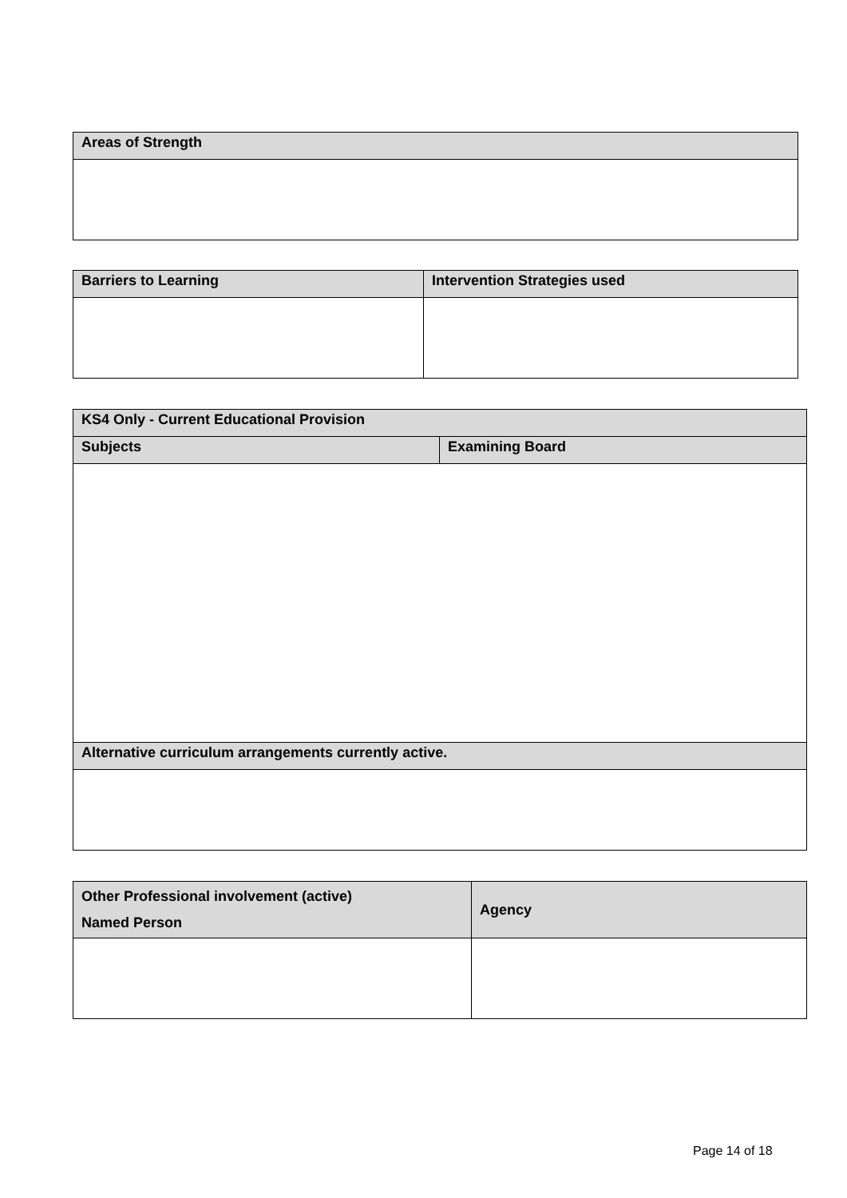| Areas of Strength |
| --- |
| Barriers to Learning | Intervention Strategies used |
| --- | --- |
| KS4 Only - Current Educational Provision | |
| --- | --- |
| Subjects | Examining Board |
| Alternative curriculum arrangements currently active. | |
| Other Professional involvement (active) Named Person | Agency |
| --- | --- |
Page 14 of 18